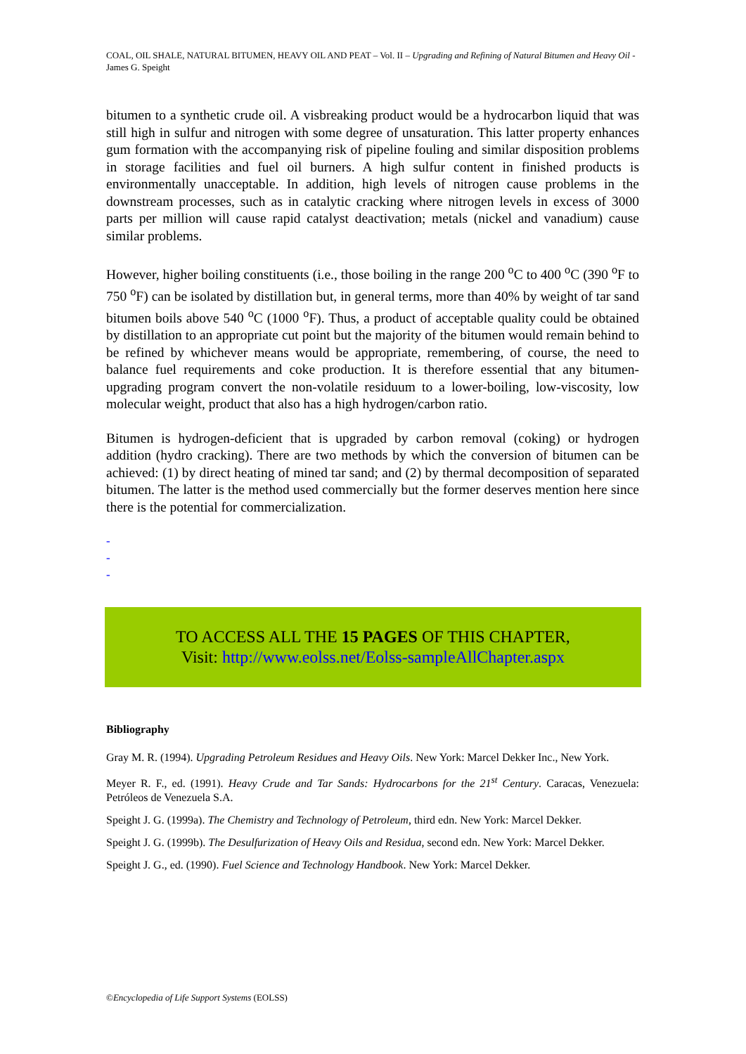COAL, OIL SHALE, NATURAL BITUMEN, HEAVY OIL AND PEAT – Vol. II – Upgrading and Refining of Natural Bitumen and Heavy Oil - James G. Speight
bitumen to a synthetic crude oil. A visbreaking product would be a hydrocarbon liquid that was still high in sulfur and nitrogen with some degree of unsaturation. This latter property enhances gum formation with the accompanying risk of pipeline fouling and similar disposition problems in storage facilities and fuel oil burners. A high sulfur content in finished products is environmentally unacceptable. In addition, high levels of nitrogen cause problems in the downstream processes, such as in catalytic cracking where nitrogen levels in excess of 3000 parts per million will cause rapid catalyst deactivation; metals (nickel and vanadium) cause similar problems.
However, higher boiling constituents (i.e., those boiling in the range 200 <sup>o</sup>C to 400 <sup>o</sup>C (390 <sup>o</sup>F to 750 <sup>o</sup>F) can be isolated by distillation but, in general terms, more than 40% by weight of tar sand bitumen boils above 540 <sup>o</sup>C (1000 <sup>o</sup>F). Thus, a product of acceptable quality could be obtained by distillation to an appropriate cut point but the majority of the bitumen would remain behind to be refined by whichever means would be appropriate, remembering, of course, the need to balance fuel requirements and coke production. It is therefore essential that any bitumen-upgrading program convert the non-volatile residuum to a lower-boiling, low-viscosity, low molecular weight, product that also has a high hydrogen/carbon ratio.
Bitumen is hydrogen-deficient that is upgraded by carbon removal (coking) or hydrogen addition (hydro cracking). There are two methods by which the conversion of bitumen can be achieved: (1) by direct heating of mined tar sand; and (2) by thermal decomposition of separated bitumen. The latter is the method used commercially but the former deserves mention here since there is the potential for commercialization.
-
-
-
TO ACCESS ALL THE 15 PAGES OF THIS CHAPTER,
Visit: http://www.eolss.net/Eolss-sampleAllChapter.aspx
Bibliography
Gray M. R. (1994). Upgrading Petroleum Residues and Heavy Oils. New York: Marcel Dekker Inc., New York.
Meyer R. F., ed. (1991). Heavy Crude and Tar Sands: Hydrocarbons for the 21<sup>st</sup> Century. Caracas, Venezuela: Petróleos de Venezuela S.A.
Speight J. G. (1999a). The Chemistry and Technology of Petroleum, third edn. New York: Marcel Dekker.
Speight J. G. (1999b). The Desulfurization of Heavy Oils and Residua, second edn. New York: Marcel Dekker.
Speight J. G., ed. (1990). Fuel Science and Technology Handbook. New York: Marcel Dekker.
©Encyclopedia of Life Support Systems (EOLSS)